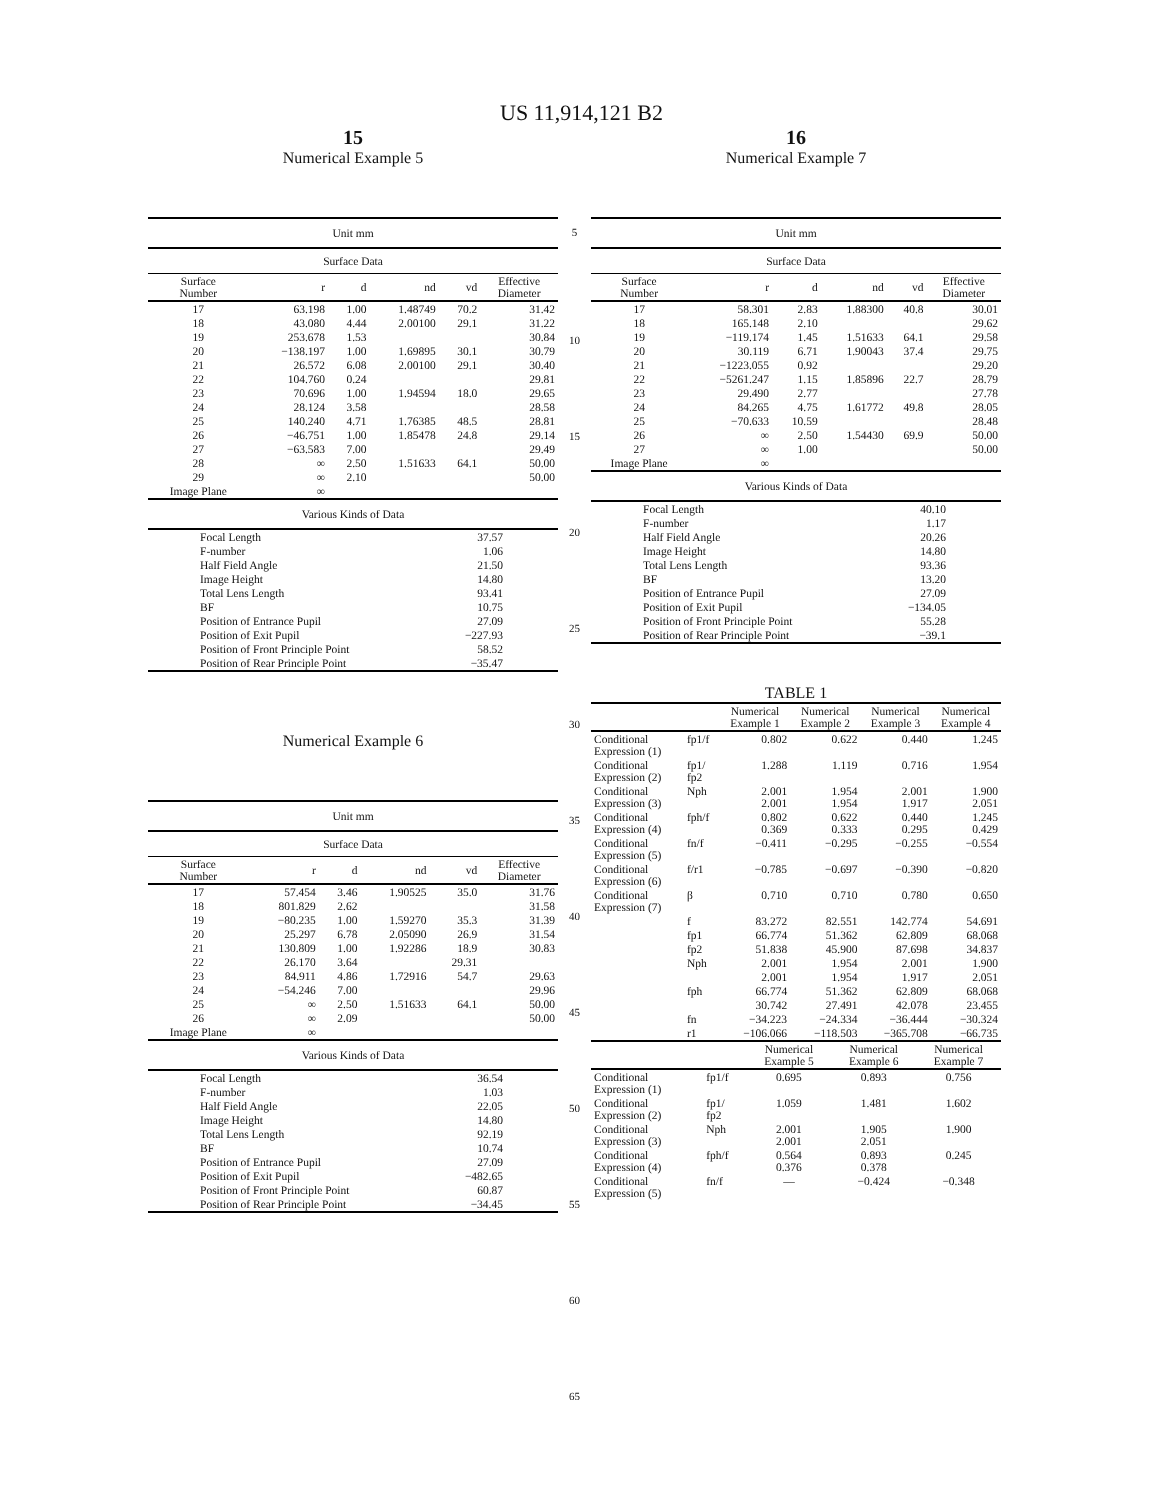US 11,914,121 B2
15
Numerical Example 5
| Unit mm | | | | | |
| --- | --- | --- | --- | --- | --- |
| Surface Data | | | | | |
| Surface Number | r | d | nd | vd | Effective Diameter |
| 17 | 63.198 | 1.00 | 1.48749 | 70.2 | 31.42 |
| 18 | 43.080 | 4.44 | 2.00100 | 29.1 | 31.22 |
| 19 | 253.678 | 1.53 | | | 30.84 |
| 20 | −138.197 | 1.00 | 1.69895 | 30.1 | 30.79 |
| 21 | 26.572 | 6.08 | 2.00100 | 29.1 | 30.40 |
| 22 | 104.760 | 0.24 | | | 29.81 |
| 23 | 70.696 | 1.00 | 1.94594 | 18.0 | 29.65 |
| 24 | 28.124 | 3.58 | | | 28.58 |
| 25 | 140.240 | 4.71 | 1.76385 | 48.5 | 28.81 |
| 26 | −46.751 | 1.00 | 1.85478 | 24.8 | 29.14 |
| 27 | −63.583 | 7.00 | | | 29.49 |
| 28 | ∞ | 2.50 | 1.51633 | 64.1 | 50.00 |
| 29 | ∞ | 2.10 | | | 50.00 |
| Image Plane | ∞ | | | | |
| Various Kinds of Data | | | | | |
| Focal Length | 37.57 |
| F-number | 1.06 |
| Half Field Angle | 21.50 |
| Image Height | 14.80 |
| Total Lens Length | 93.41 |
| BF | 10.75 |
| Position of Entrance Pupil | 27.09 |
| Position of Exit Pupil | −227.93 |
| Position of Front Principle Point | 58.52 |
| Position of Rear Principle Point | −35.47 |
Numerical Example 6
| Unit mm | | | | | |
| --- | --- | --- | --- | --- | --- |
| Surface Data | | | | | |
| Surface Number | r | d | nd | vd | Effective Diameter |
| 17 | 57.454 | 3.46 | 1.90525 | 35.0 | 31.76 |
| 18 | 801.829 | 2.62 | | | 31.58 |
| 19 | −80.235 | 1.00 | 1.59270 | 35.3 | 31.39 |
| 20 | 25.297 | 6.78 | 2.05090 | 26.9 | 31.54 |
| 21 | 130.809 | 1.00 | 1.92286 | 18.9 | 30.83 |
| 22 | 26.170 | 3.64 | | 29.31 | |
| 23 | 84.911 | 4.86 | 1.72916 | 54.7 | 29.63 |
| 24 | −54.246 | 7.00 | | | 29.96 |
| 25 | ∞ | 2.50 | 1.51633 | 64.1 | 50.00 |
| 26 | ∞ | 2.09 | | | 50.00 |
| Image Plane | ∞ | | | | |
| Various Kinds of Data | | | | | |
| Focal Length | 36.54 |
| F-number | 1.03 |
| Half Field Angle | 22.05 |
| Image Height | 14.80 |
| Total Lens Length | 92.19 |
| BF | 10.74 |
| Position of Entrance Pupil | 27.09 |
| Position of Exit Pupil | −482.65 |
| Position of Front Principle Point | 60.87 |
| Position of Rear Principle Point | −34.45 |
5
10
15
20
25
30
35
40
45
50
55
60
65
16
Numerical Example 7
| Unit mm | | | | | |
| --- | --- | --- | --- | --- | --- |
| Surface Data | | | | | |
| Surface Number | r | d | nd | vd | Effective Diameter |
| 17 | 58.301 | 2.83 | 1.88300 | 40.8 | 30.01 |
| 18 | 165.148 | 2.10 | | | 29.62 |
| 19 | −119.174 | 1.45 | 1.51633 | 64.1 | 29.58 |
| 20 | 30.119 | 6.71 | 1.90043 | 37.4 | 29.75 |
| 21 | −1223.055 | 0.92 | | | 29.20 |
| 22 | −5261.247 | 1.15 | 1.85896 | 22.7 | 28.79 |
| 23 | 29.490 | 2.77 | | | 27.78 |
| 24 | 84.265 | 4.75 | 1.61772 | 49.8 | 28.05 |
| 25 | −70.633 | 10.59 | | | 28.48 |
| 26 | ∞ | 2.50 | 1.54430 | 69.9 | 50.00 |
| 27 | ∞ | 1.00 | | | 50.00 |
| Image Plane | ∞ | | | | |
| Various Kinds of Data | | | | | |
| Focal Length | 40.10 |
| F-number | 1.17 |
| Half Field Angle | 20.26 |
| Image Height | 14.80 |
| Total Lens Length | 93.36 |
| BF | 13.20 |
| Position of Entrance Pupil | 27.09 |
| Position of Exit Pupil | −134.05 |
| Position of Front Principle Point | 55.28 |
| Position of Rear Principle Point | −39.1 |
TABLE 1
| | | Numerical Example 1 | Numerical Example 2 | Numerical Example 3 | Numerical Example 4 |
| --- | --- | --- | --- | --- | --- |
| Conditional Expression (1) | fp1/f | 0.802 | 0.622 | 0.440 | 1.245 |
| Conditional Expression (2) | fp1/ fp2 | 1.288 | 1.119 | 0.716 | 1.954 |
| Conditional Expression (3) | Nph | 2.001 2.001 | 1.954 1.954 | 2.001 1.917 | 1.900 2.051 |
| Conditional Expression (4) | fph/f | 0.802 0.369 | 0.622 0.333 | 0.440 0.295 | 1.245 0.429 |
| Conditional Expression (5) | fn/f | −0.411 | −0.295 | −0.255 | −0.554 |
| Conditional Expression (6) | f/r1 | −0.785 | −0.697 | −0.390 | −0.820 |
| Conditional Expression (7) | β | 0.710 | 0.710 | 0.780 | 0.650 |
| | f | 83.272 | 82.551 | 142.774 | 54.691 |
| | fp1 | 66.774 | 51.362 | 62.809 | 68.068 |
| | fp2 | 51.838 | 45.900 | 87.698 | 34.837 |
| | Nph | 2.001 | 1.954 | 2.001 | 1.900 |
| | | 2.001 | 1.954 | 1.917 | 2.051 |
| | fph | 66.774 | 51.362 | 62.809 | 68.068 |
| | | 30.742 | 27.491 | 42.078 | 23.455 |
| | fn | −34.223 | −24.334 | −36.444 | −30.324 |
| | r1 | −106.066 | −118.503 | −365.708 | −66.735 |
| | | Numerical Example 5 | Numerical Example 6 | Numerical Example 7 |
| --- | --- | --- | --- | --- |
| Conditional Expression (1) | fp1/f | 0.695 | 0.893 | 0.756 |
| Conditional Expression (2) | fp1/ fp2 | 1.059 | 1.481 | 1.602 |
| Conditional Expression (3) | Nph | 2.001 2.001 | 1.905 2.051 | 1.900 |
| Conditional Expression (4) | fph/f | 0.564 0.376 | 0.893 0.378 | 0.245 |
| Conditional Expression (5) | fn/f | — | −0.424 | −0.348 |